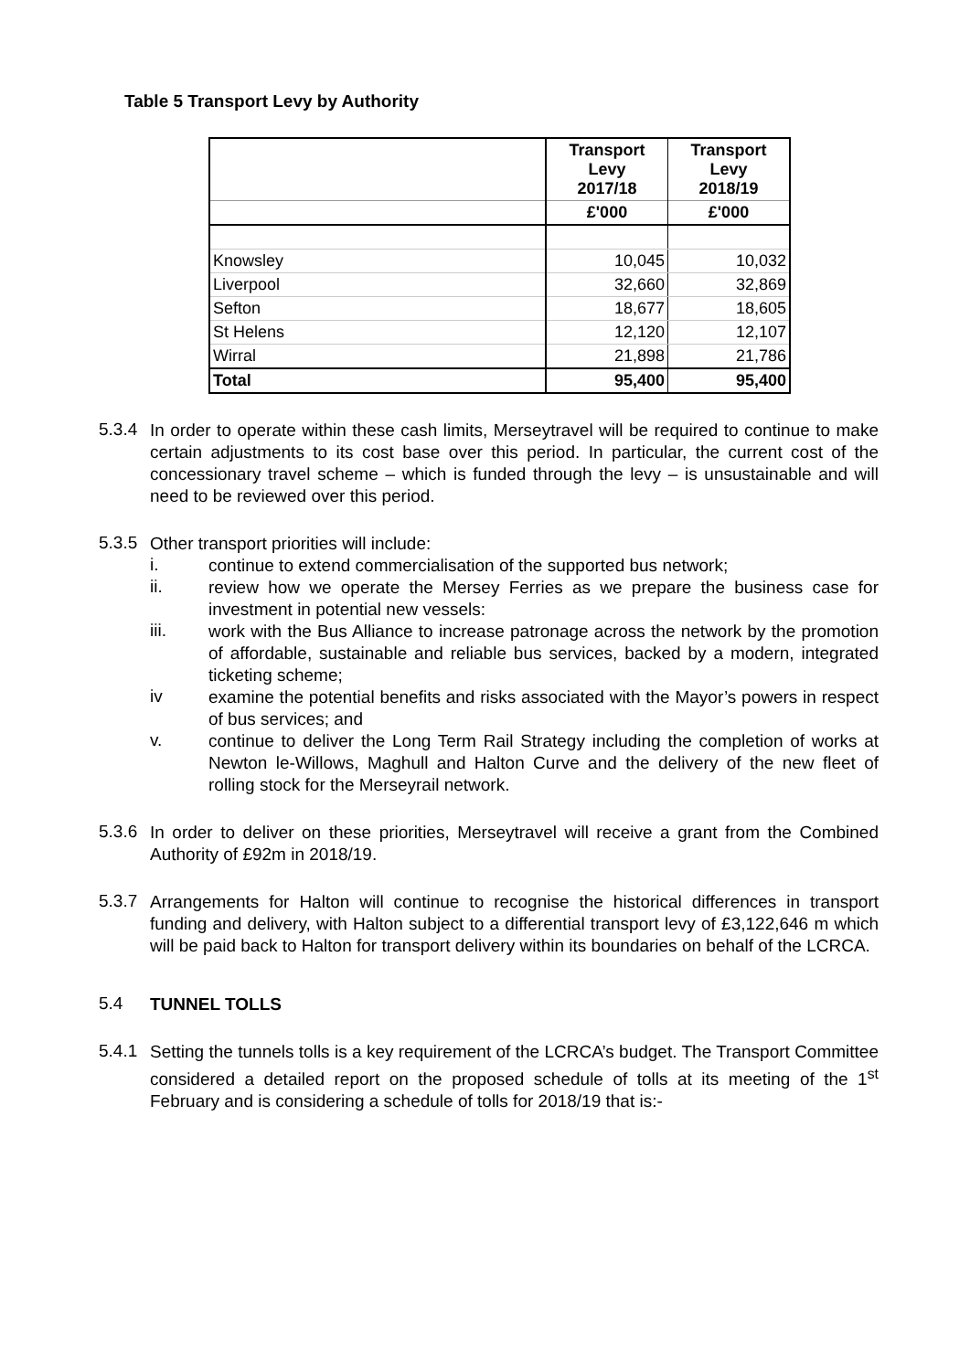Table 5 Transport Levy by Authority
| | Transport Levy 2017/18 | Transport Levy 2018/19 |
| --- | --- | --- |
| | £'000 | £'000 |
| Knowsley | 10,045 | 10,032 |
| Liverpool | 32,660 | 32,869 |
| Sefton | 18,677 | 18,605 |
| St Helens | 12,120 | 12,107 |
| Wirral | 21,898 | 21,786 |
| Total | 95,400 | 95,400 |
5.3.4
In order to operate within these cash limits, Merseytravel will be required to continue to make certain adjustments to its cost base over this period. In particular, the current cost of the concessionary travel scheme – which is funded through the levy – is unsustainable and will need to be reviewed over this period.
5.3.5
Other transport priorities will include:
i.
continue to extend commercialisation of the supported bus network;
ii.
review how we operate the Mersey Ferries as we prepare the business case for investment in potential new vessels:
iii.
work with the Bus Alliance to increase patronage across the network by the promotion of affordable, sustainable and reliable bus services, backed by a modern, integrated ticketing scheme;
iv
examine the potential benefits and risks associated with the Mayor’s powers in respect of bus services; and
v.
continue to deliver the Long Term Rail Strategy including the completion of works at Newton le-Willows, Maghull and Halton Curve and the delivery of the new fleet of rolling stock for the Merseyrail network.
5.3.6
In order to deliver on these priorities, Merseytravel will receive a grant from the Combined Authority of £92m in 2018/19.
5.3.7
Arrangements for Halton will continue to recognise the historical differences in transport funding and delivery, with Halton subject to a differential transport levy of £3,122,646 m which will be paid back to Halton for transport delivery within its boundaries on behalf of the LCRCA.
5.4
TUNNEL TOLLS
5.4.1
Setting the tunnels tolls is a key requirement of the LCRCA’s budget. The Transport Committee considered a detailed report on the proposed schedule of tolls at its meeting of the 1<sup>st</sup> February and is considering a schedule of tolls for 2018/19 that is:-